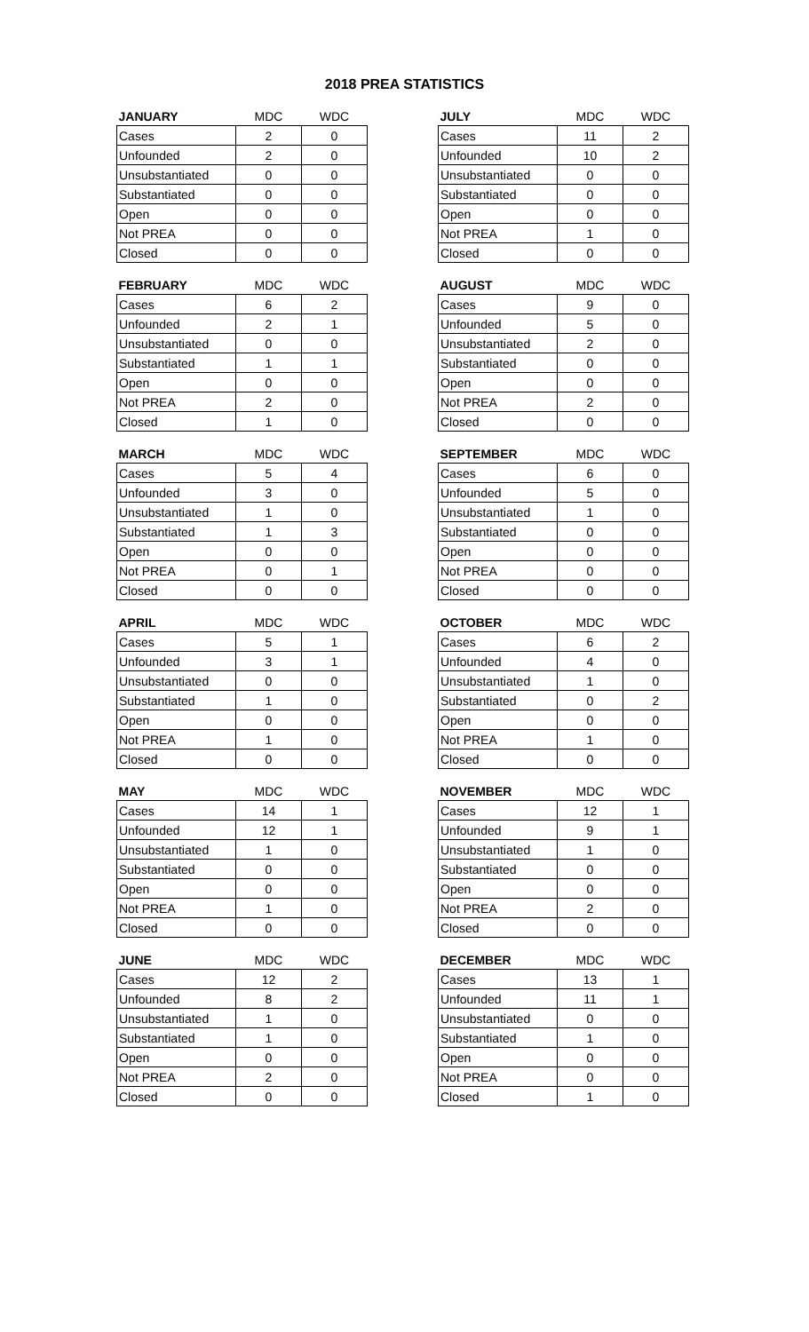2018 PREA STATISTICS
| JANUARY | MDC | WDC |
| --- | --- | --- |
| Cases | 2 | 0 |
| Unfounded | 2 | 0 |
| Unsubstantiated | 0 | 0 |
| Substantiated | 0 | 0 |
| Open | 0 | 0 |
| Not PREA | 0 | 0 |
| Closed | 0 | 0 |
| FEBRUARY | MDC | WDC |
| --- | --- | --- |
| Cases | 6 | 2 |
| Unfounded | 2 | 1 |
| Unsubstantiated | 0 | 0 |
| Substantiated | 1 | 1 |
| Open | 0 | 0 |
| Not PREA | 2 | 0 |
| Closed | 1 | 0 |
| MARCH | MDC | WDC |
| --- | --- | --- |
| Cases | 5 | 4 |
| Unfounded | 3 | 0 |
| Unsubstantiated | 1 | 0 |
| Substantiated | 1 | 3 |
| Open | 0 | 0 |
| Not PREA | 0 | 1 |
| Closed | 0 | 0 |
| APRIL | MDC | WDC |
| --- | --- | --- |
| Cases | 5 | 1 |
| Unfounded | 3 | 1 |
| Unsubstantiated | 0 | 0 |
| Substantiated | 1 | 0 |
| Open | 0 | 0 |
| Not PREA | 1 | 0 |
| Closed | 0 | 0 |
| MAY | MDC | WDC |
| --- | --- | --- |
| Cases | 14 | 1 |
| Unfounded | 12 | 1 |
| Unsubstantiated | 1 | 0 |
| Substantiated | 0 | 0 |
| Open | 0 | 0 |
| Not PREA | 1 | 0 |
| Closed | 0 | 0 |
| JUNE | MDC | WDC |
| --- | --- | --- |
| Cases | 12 | 2 |
| Unfounded | 8 | 2 |
| Unsubstantiated | 1 | 0 |
| Substantiated | 1 | 0 |
| Open | 0 | 0 |
| Not PREA | 2 | 0 |
| Closed | 0 | 0 |
| JULY | MDC | WDC |
| --- | --- | --- |
| Cases | 11 | 2 |
| Unfounded | 10 | 2 |
| Unsubstantiated | 0 | 0 |
| Substantiated | 0 | 0 |
| Open | 0 | 0 |
| Not PREA | 1 | 0 |
| Closed | 0 | 0 |
| AUGUST | MDC | WDC |
| --- | --- | --- |
| Cases | 9 | 0 |
| Unfounded | 5 | 0 |
| Unsubstantiated | 2 | 0 |
| Substantiated | 0 | 0 |
| Open | 0 | 0 |
| Not PREA | 2 | 0 |
| Closed | 0 | 0 |
| SEPTEMBER | MDC | WDC |
| --- | --- | --- |
| Cases | 6 | 0 |
| Unfounded | 5 | 0 |
| Unsubstantiated | 1 | 0 |
| Substantiated | 0 | 0 |
| Open | 0 | 0 |
| Not PREA | 0 | 0 |
| Closed | 0 | 0 |
| OCTOBER | MDC | WDC |
| --- | --- | --- |
| Cases | 6 | 2 |
| Unfounded | 4 | 0 |
| Unsubstantiated | 1 | 0 |
| Substantiated | 0 | 2 |
| Open | 0 | 0 |
| Not PREA | 1 | 0 |
| Closed | 0 | 0 |
| NOVEMBER | MDC | WDC |
| --- | --- | --- |
| Cases | 12 | 1 |
| Unfounded | 9 | 1 |
| Unsubstantiated | 1 | 0 |
| Substantiated | 0 | 0 |
| Open | 0 | 0 |
| Not PREA | 2 | 0 |
| Closed | 0 | 0 |
| DECEMBER | MDC | WDC |
| --- | --- | --- |
| Cases | 13 | 1 |
| Unfounded | 11 | 1 |
| Unsubstantiated | 0 | 0 |
| Substantiated | 1 | 0 |
| Open | 0 | 0 |
| Not PREA | 0 | 0 |
| Closed | 1 | 0 |